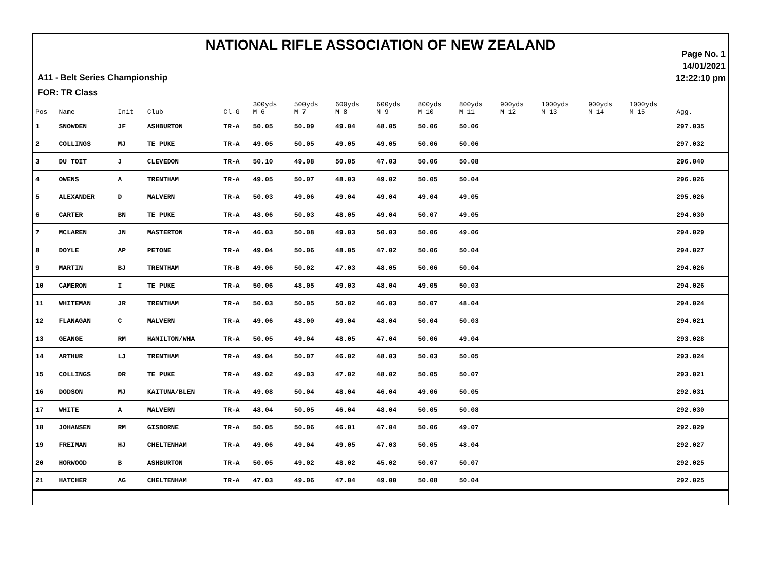NATIONAL RIFLE ASSOCIATION OF NEW ZEALAND
A11 - Belt Series Championship
FOR: TR Class
Page No. 1
14/01/2021
12:22:10 pm
| Pos | Name | Init | Club | Cl-G | 300yds M 6 | 500yds M 7 | 600yds M 8 | 600yds M 9 | 800yds M 10 | 800yds M 11 | 900yds M 12 | 1000yds M 13 | 900yds M 14 | 1000yds M 15 | Agg. | |
| --- | --- | --- | --- | --- | --- | --- | --- | --- | --- | --- | --- | --- | --- | --- | --- | --- |
| 1 | SNOWDEN | JF | ASHBURTON | TR-A | 50.05 | 50.09 | 49.04 | 48.05 | 50.06 | 50.06 | | | | | 297.035 | |
| 2 | COLLINGS | MJ | TE PUKE | TR-A | 49.05 | 50.05 | 49.05 | 49.05 | 50.06 | 50.06 | | | | | 297.032 | |
| 3 | DU TOIT | J | CLEVEDON | TR-A | 50.10 | 49.08 | 50.05 | 47.03 | 50.06 | 50.08 | | | | | 296.040 | |
| 4 | OWENS | A | TRENTHAM | TR-A | 49.05 | 50.07 | 48.03 | 49.02 | 50.05 | 50.04 | | | | | 296.026 | |
| 5 | ALEXANDER | D | MALVERN | TR-A | 50.03 | 49.06 | 49.04 | 49.04 | 49.04 | 49.05 | | | | | 295.026 | |
| 6 | CARTER | BN | TE PUKE | TR-A | 48.06 | 50.03 | 48.05 | 49.04 | 50.07 | 49.05 | | | | | 294.030 | |
| 7 | MCLAREN | JN | MASTERTON | TR-A | 46.03 | 50.08 | 49.03 | 50.03 | 50.06 | 49.06 | | | | | 294.029 | |
| 8 | DOYLE | AP | PETONE | TR-A | 49.04 | 50.06 | 48.05 | 47.02 | 50.06 | 50.04 | | | | | 294.027 | |
| 9 | MARTIN | BJ | TRENTHAM | TR-B | 49.06 | 50.02 | 47.03 | 48.05 | 50.06 | 50.04 | | | | | 294.026 | |
| 10 | CAMERON | I | TE PUKE | TR-A | 50.06 | 48.05 | 49.03 | 48.04 | 49.05 | 50.03 | | | | | 294.026 | |
| 11 | WHITEMAN | JR | TRENTHAM | TR-A | 50.03 | 50.05 | 50.02 | 46.03 | 50.07 | 48.04 | | | | | 294.024 | |
| 12 | FLANAGAN | C | MALVERN | TR-A | 49.06 | 48.00 | 49.04 | 48.04 | 50.04 | 50.03 | | | | | 294.021 | |
| 13 | GEANGE | RM | HAMILTON/WHA | TR-A | 50.05 | 49.04 | 48.05 | 47.04 | 50.06 | 49.04 | | | | | 293.028 | |
| 14 | ARTHUR | LJ | TRENTHAM | TR-A | 49.04 | 50.07 | 46.02 | 48.03 | 50.03 | 50.05 | | | | | 293.024 | |
| 15 | COLLINGS | DR | TE PUKE | TR-A | 49.02 | 49.03 | 47.02 | 48.02 | 50.05 | 50.07 | | | | | 293.021 | |
| 16 | DODSON | MJ | KAITUNA/BLEN | TR-A | 49.08 | 50.04 | 48.04 | 46.04 | 49.06 | 50.05 | | | | | 292.031 | |
| 17 | WHITE | A | MALVERN | TR-A | 48.04 | 50.05 | 46.04 | 48.04 | 50.05 | 50.08 | | | | | 292.030 | |
| 18 | JOHANSEN | RM | GISBORNE | TR-A | 50.05 | 50.06 | 46.01 | 47.04 | 50.06 | 49.07 | | | | | 292.029 | |
| 19 | FREIMAN | HJ | CHELTENHAM | TR-A | 49.06 | 49.04 | 49.05 | 47.03 | 50.05 | 48.04 | | | | | 292.027 | |
| 20 | HORWOOD | B | ASHBURTON | TR-A | 50.05 | 49.02 | 48.02 | 45.02 | 50.07 | 50.07 | | | | | 292.025 | |
| 21 | HATCHER | AG | CHELTENHAM | TR-A | 47.03 | 49.06 | 47.04 | 49.00 | 50.08 | 50.04 | | | | | 292.025 | |